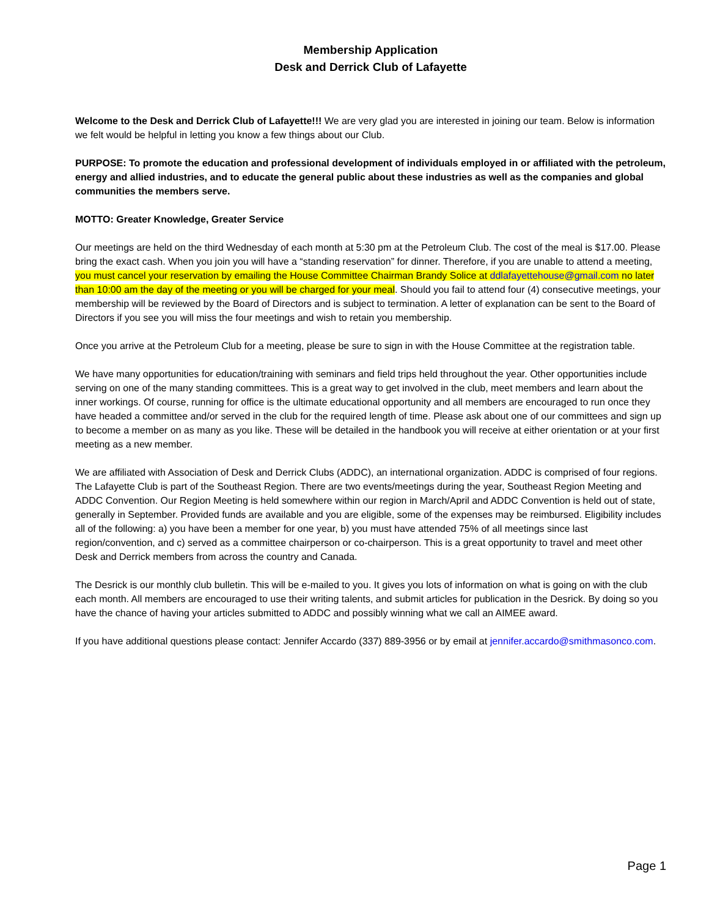Membership Application
Desk and Derrick Club of Lafayette
Welcome to the Desk and Derrick Club of Lafayette!!! We are very glad you are interested in joining our team. Below is information we felt would be helpful in letting you know a few things about our Club.
PURPOSE: To promote the education and professional development of individuals employed in or affiliated with the petroleum, energy and allied industries, and to educate the general public about these industries as well as the companies and global communities the members serve.
MOTTO: Greater Knowledge, Greater Service
Our meetings are held on the third Wednesday of each month at 5:30 pm at the Petroleum Club. The cost of the meal is $17.00. Please bring the exact cash. When you join you will have a “standing reservation” for dinner. Therefore, if you are unable to attend a meeting, you must cancel your reservation by emailing the House Committee Chairman Brandy Solice at ddlafayettehouse@gmail.com no later than 10:00 am the day of the meeting or you will be charged for your meal. Should you fail to attend four (4) consecutive meetings, your membership will be reviewed by the Board of Directors and is subject to termination. A letter of explanation can be sent to the Board of Directors if you see you will miss the four meetings and wish to retain you membership.
Once you arrive at the Petroleum Club for a meeting, please be sure to sign in with the House Committee at the registration table.
We have many opportunities for education/training with seminars and field trips held throughout the year. Other opportunities include serving on one of the many standing committees. This is a great way to get involved in the club, meet members and learn about the inner workings. Of course, running for office is the ultimate educational opportunity and all members are encouraged to run once they have headed a committee and/or served in the club for the required length of time. Please ask about one of our committees and sign up to become a member on as many as you like. These will be detailed in the handbook you will receive at either orientation or at your first meeting as a new member.
We are affiliated with Association of Desk and Derrick Clubs (ADDC), an international organization. ADDC is comprised of four regions. The Lafayette Club is part of the Southeast Region. There are two events/meetings during the year, Southeast Region Meeting and ADDC Convention. Our Region Meeting is held somewhere within our region in March/April and ADDC Convention is held out of state, generally in September. Provided funds are available and you are eligible, some of the expenses may be reimbursed. Eligibility includes all of the following: a) you have been a member for one year, b) you must have attended 75% of all meetings since last region/convention, and c) served as a committee chairperson or co-chairperson. This is a great opportunity to travel and meet other Desk and Derrick members from across the country and Canada.
The Desrick is our monthly club bulletin. This will be e-mailed to you. It gives you lots of information on what is going on with the club each month. All members are encouraged to use their writing talents, and submit articles for publication in the Desrick. By doing so you have the chance of having your articles submitted to ADDC and possibly winning what we call an AIMEE award.
If you have additional questions please contact: Jennifer Accardo (337) 889-3956 or by email at jennifer.accardo@smithmasonco.com.
Page 1